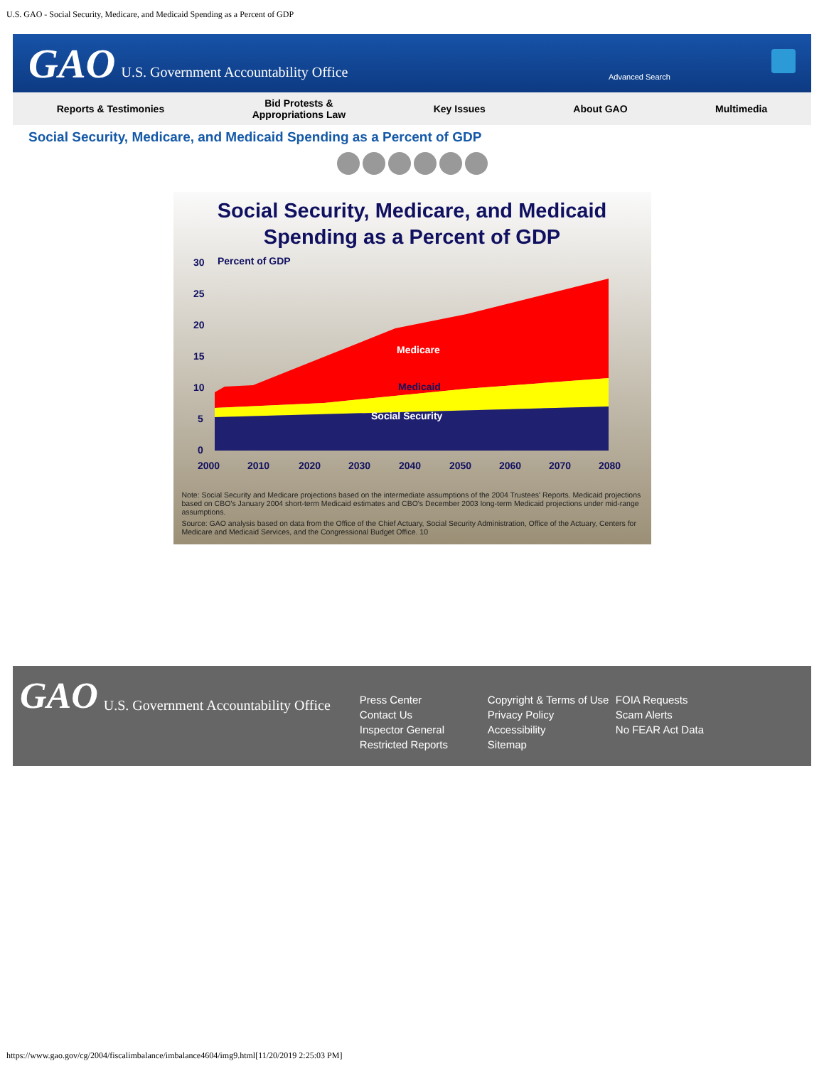U.S. GAO - Social Security, Medicare, and Medicaid Spending as a Percent of GDP
GAO U.S. Government Accountability Office
Advanced Search
Reports & Testimonies Bid Protests &
Appropriations Law Key Issues About GAO Multimedia
Social Security, Medicare, and Medicaid Spending as a Percent of GDP
Social Security, Medicare, and Medicaid
Spending as a Percent of GDP
30
Percent of GDP
25
20
15
10
5
0
Medicare
Medicaid
Social Security
2000
2010
2020
2030
2040
2050
2060
2070
2080
Note: Social Security and Medicare projections based on the intermediate assumptions of the 2004 Trustees' Reports. Medicaid projections based on CBO's January 2004 short-term Medicaid estimates and CBO's December 2003 long-term Medicaid projections under mid-range assumptions.
Source: GAO analysis based on data from the Office of the Chief Actuary, Social Security Administration, Office of the Actuary, Centers for Medicare and Medicaid Services, and the Congressional Budget Office. 10
GAO U.S. Government Accountability Office
Press Center
Contact Us
Inspector General
Restricted Reports
Copyright & Terms of Use
Privacy Policy
Accessibility
Sitemap
FOIA Requests
Scam Alerts
No FEAR Act Data
https://www.gao.gov/cg/2004/fiscalimbalance/imbalance4604/img9.html[11/20/2019 2:25:03 PM]